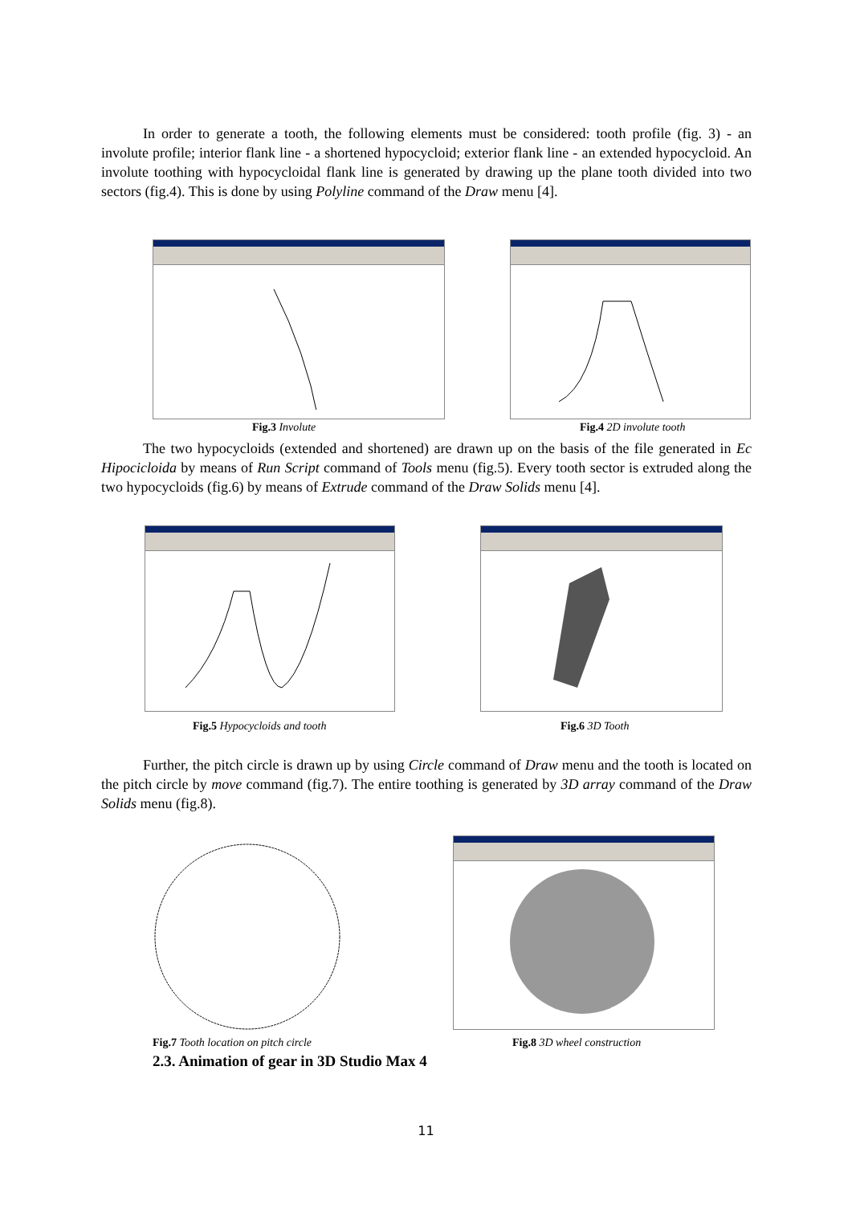In order to generate a tooth, the following elements must be considered: tooth profile (fig. 3) - an involute profile; interior flank line - a shortened hypocycloid; exterior flank line - an extended hypocycloid. An involute toothing with hypocycloidal flank line is generated by drawing up the plane tooth divided into two sectors (fig.4). This is done by using Polyline command of the Draw menu [4].
Fig.3 Involute Fig.4 2D involute tooth
The two hypocycloids (extended and shortened) are drawn up on the basis of the file generated in Ec Hipocicloida by means of Run Script command of Tools menu (fig.5). Every tooth sector is extruded along the two hypocycloids (fig.6) by means of Extrude command of the Draw Solids menu [4].
Fig.5 Hypocycloids and tooth Fig.6 3D Tooth
Further, the pitch circle is drawn up by using Circle command of Draw menu and the tooth is located on the pitch circle by move command (fig.7). The entire toothing is generated by 3D array command of the Draw Solids menu (fig.8).
Fig.7 Tooth location on pitch circle
Fig.8 3D wheel construction
2.3. Animation of gear in 3D Studio Max 4
11